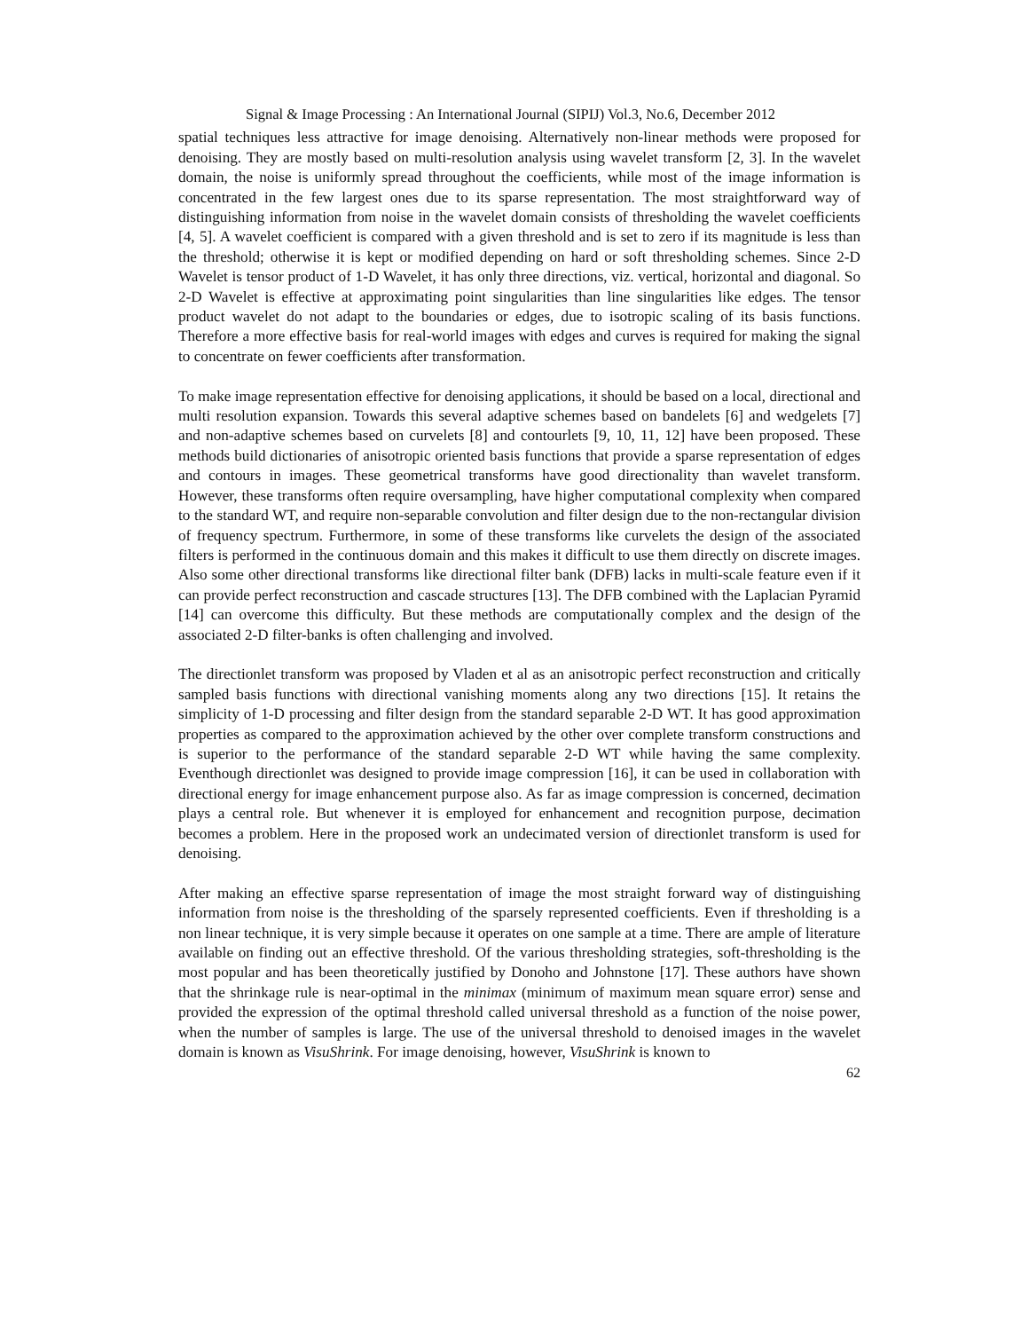Signal & Image Processing : An International Journal (SIPIJ) Vol.3, No.6, December 2012
spatial techniques less attractive for image denoising. Alternatively non-linear methods were proposed for denoising. They are mostly based on multi-resolution analysis using wavelet transform [2, 3]. In the wavelet domain, the noise is uniformly spread throughout the coefficients, while most of the image information is concentrated in the few largest ones due to its sparse representation. The most straightforward way of distinguishing information from noise in the wavelet domain consists of thresholding the wavelet coefficients [4, 5]. A wavelet coefficient is compared with a given threshold and is set to zero if its magnitude is less than the threshold; otherwise it is kept or modified depending on hard or soft thresholding schemes. Since 2-D Wavelet is tensor product of 1-D Wavelet, it has only three directions, viz. vertical, horizontal and diagonal. So 2-D Wavelet is effective at approximating point singularities than line singularities like edges. The tensor product wavelet do not adapt to the boundaries or edges, due to isotropic scaling of its basis functions. Therefore a more effective basis for real-world images with edges and curves is required for making the signal to concentrate on fewer coefficients after transformation.
To make image representation effective for denoising applications, it should be based on a local, directional and multi resolution expansion. Towards this several adaptive schemes based on bandelets [6] and wedgelets [7] and non-adaptive schemes based on curvelets [8] and contourlets [9, 10, 11, 12] have been proposed. These methods build dictionaries of anisotropic oriented basis functions that provide a sparse representation of edges and contours in images. These geometrical transforms have good directionality than wavelet transform. However, these transforms often require oversampling, have higher computational complexity when compared to the standard WT, and require non-separable convolution and filter design due to the non-rectangular division of frequency spectrum. Furthermore, in some of these transforms like curvelets the design of the associated filters is performed in the continuous domain and this makes it difficult to use them directly on discrete images. Also some other directional transforms like directional filter bank (DFB) lacks in multi-scale feature even if it can provide perfect reconstruction and cascade structures [13]. The DFB combined with the Laplacian Pyramid [14] can overcome this difficulty. But these methods are computationally complex and the design of the associated 2-D filter-banks is often challenging and involved.
The directionlet transform was proposed by Vladen et al as an anisotropic perfect reconstruction and critically sampled basis functions with directional vanishing moments along any two directions [15]. It retains the simplicity of 1-D processing and filter design from the standard separable 2-D WT. It has good approximation properties as compared to the approximation achieved by the other over complete transform constructions and is superior to the performance of the standard separable 2-D WT while having the same complexity. Eventhough directionlet was designed to provide image compression [16], it can be used in collaboration with directional energy for image enhancement purpose also. As far as image compression is concerned, decimation plays a central role. But whenever it is employed for enhancement and recognition purpose, decimation becomes a problem. Here in the proposed work an undecimated version of directionlet transform is used for denoising.
After making an effective sparse representation of image the most straight forward way of distinguishing information from noise is the thresholding of the sparsely represented coefficients. Even if thresholding is a non linear technique, it is very simple because it operates on one sample at a time. There are ample of literature available on finding out an effective threshold. Of the various thresholding strategies, soft-thresholding is the most popular and has been theoretically justified by Donoho and Johnstone [17]. These authors have shown that the shrinkage rule is near-optimal in the minimax (minimum of maximum mean square error) sense and provided the expression of the optimal threshold called universal threshold as a function of the noise power, when the number of samples is large. The use of the universal threshold to denoised images in the wavelet domain is known as VisuShrink. For image denoising, however, VisuShrink is known to
62